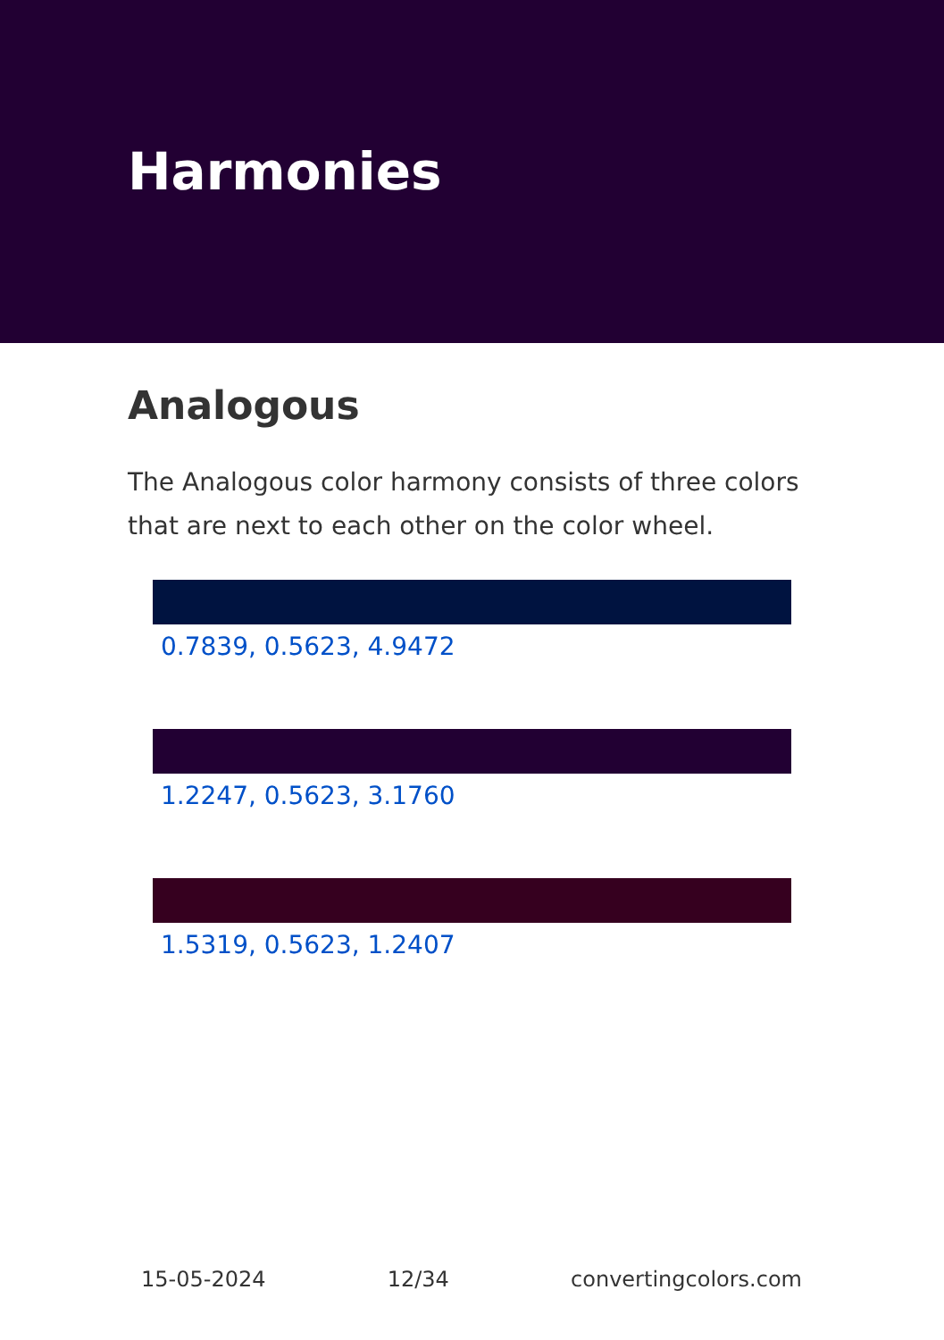Harmonies
Analogous
The Analogous color harmony consists of three colors that are next to each other on the color wheel.
0.7839, 0.5623, 4.9472
1.2247, 0.5623, 3.1760
1.5319, 0.5623, 1.2407
15-05-2024 12/34 convertingcolors.com